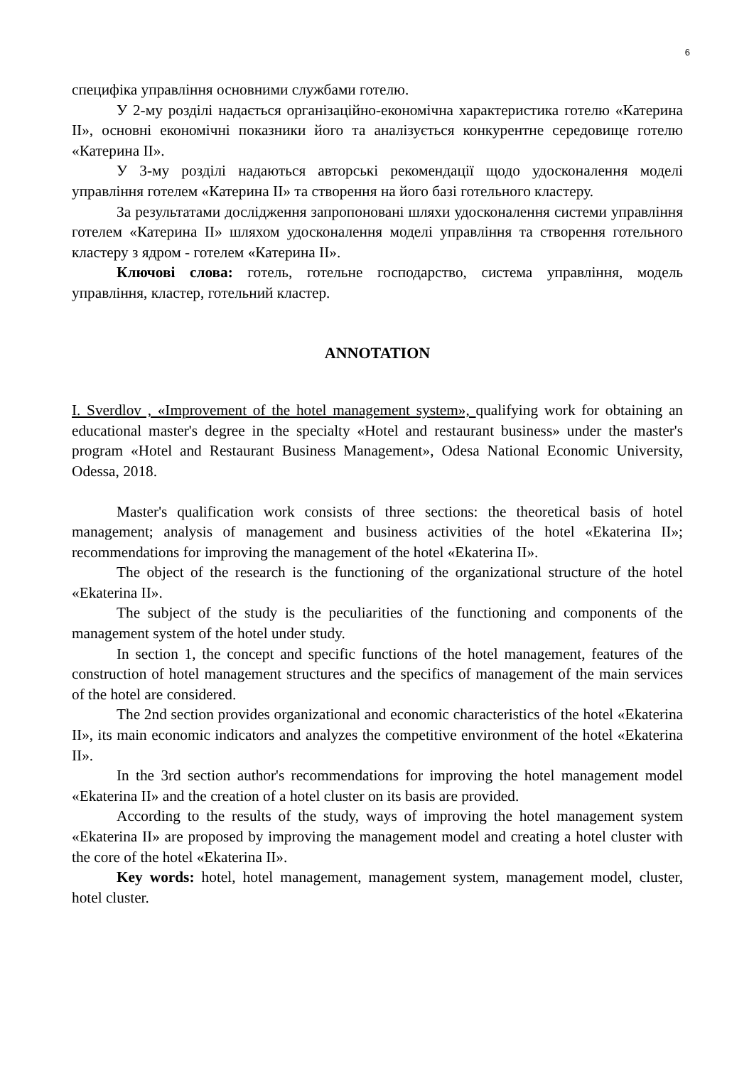6
специфіка управління основними службами готелю.
У 2-му розділі надається організаційно-економічна характеристика готелю «Катерина II», основні економічні показники його та аналізується конкурентне середовище готелю «Катерина II».
У 3-му розділі надаються авторські рекомендації щодо удосконалення моделі управління готелем «Катерина II» та створення на його базі готельного кластеру.
За результатами дослідження запропоновані шляхи удосконалення системи управління готелем «Катерина II» шляхом удосконалення моделі управління та створення готельного кластеру з ядром - готелем «Катерина II».
Ключові слова: готель, готельне господарство, система управління, модель управління, кластер, готельний кластер.
ANNOTATION
I. Sverdlov , «Improvement of the hotel management system», qualifying work for obtaining an educational master's degree in the specialty «Hotel and restaurant business» under the master's program «Hotel and Restaurant Business Management», Odesa National Economic University, Odessa, 2018.
Master's qualification work consists of three sections: the theoretical basis of hotel management; analysis of management and business activities of the hotel «Ekaterina II»; recommendations for improving the management of the hotel «Ekaterina II».
The object of the research is the functioning of the organizational structure of the hotel «Ekaterina II».
The subject of the study is the peculiarities of the functioning and components of the management system of the hotel under study.
In section 1, the concept and specific functions of the hotel management, features of the construction of hotel management structures and the specifics of management of the main services of the hotel are considered.
The 2nd section provides organizational and economic characteristics of the hotel «Ekaterina II», its main economic indicators and analyzes the competitive environment of the hotel «Ekaterina II».
In the 3rd section author's recommendations for improving the hotel management model «Ekaterina II» and the creation of a hotel cluster on its basis are provided.
According to the results of the study, ways of improving the hotel management system «Ekaterina II» are proposed by improving the management model and creating a hotel cluster with the core of the hotel «Ekaterina II».
Key words: hotel, hotel management, management system, management model, cluster, hotel cluster.